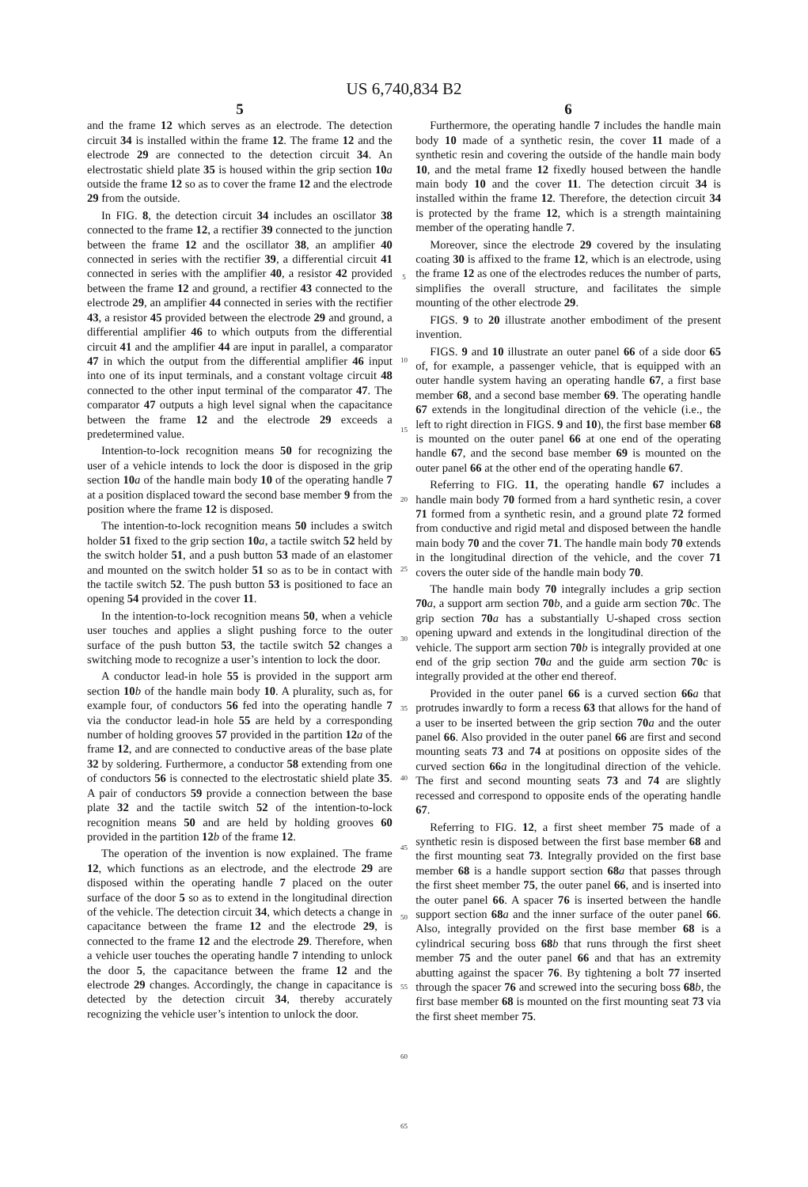US 6,740,834 B2
5
and the frame 12 which serves as an electrode. The detection circuit 34 is installed within the frame 12. The frame 12 and the electrode 29 are connected to the detection circuit 34. An electrostatic shield plate 35 is housed within the grip section 10 a outside the frame 12 so as to cover the frame 12 and the electrode 29 from the outside.
In FIG. 8, the detection circuit 34 includes an oscillator 38 connected to the frame 12, a rectifier 39 connected to the junction between the frame 12 and the oscillator 38, an amplifier 40 connected in series with the rectifier 39, a differential circuit 41 connected in series with the amplifier 40, a resistor 42 provided between the frame 12 and ground, a rectifier 43 connected to the electrode 29, an amplifier 44 connected in series with the rectifier 43, a resistor 45 provided between the electrode 29 and ground, a differential amplifier 46 to which outputs from the differential circuit 41 and the amplifier 44 are input in parallel, a comparator 47 in which the output from the differential amplifier 46 input into one of its input terminals, and a constant voltage circuit 48 connected to the other input terminal of the comparator 47. The comparator 47 outputs a high level signal when the capacitance between the frame 12 and the electrode 29 exceeds a predetermined value.
Intention-to-lock recognition means 50 for recognizing the user of a vehicle intends to lock the door is disposed in the grip section 10 a of the handle main body 10 of the operating handle 7 at a position displaced toward the second base member 9 from the position where the frame 12 is disposed.
The intention-to-lock recognition means 50 includes a switch holder 51 fixed to the grip section 10 a, a tactile switch 52 held by the switch holder 51, and a push button 53 made of an elastomer and mounted on the switch holder 51 so as to be in contact with the tactile switch 52. The push button 53 is positioned to face an opening 54 provided in the cover 11.
In the intention-to-lock recognition means 50, when a vehicle user touches and applies a slight pushing force to the outer surface of the push button 53, the tactile switch 52 changes a switching mode to recognize a user’s intention to lock the door.
A conductor lead-in hole 55 is provided in the support arm section 10 b of the handle main body 10. A plurality, such as, for example four, of conductors 56 fed into the operating handle 7 via the conductor lead-in hole 55 are held by a corresponding number of holding grooves 57 provided in the partition 12 a of the frame 12, and are connected to conductive areas of the base plate 32 by soldering. Furthermore, a conductor 58 extending from one of conductors 56 is connected to the electrostatic shield plate 35. A pair of conductors 59 provide a connection between the base plate 32 and the tactile switch 52 of the intention-to-lock recognition means 50 and are held by holding grooves 60 provided in the partition 12 b of the frame 12.
The operation of the invention is now explained. The frame 12, which functions as an electrode, and the electrode 29 are disposed within the operating handle 7 placed on the outer surface of the door 5 so as to extend in the longitudinal direction of the vehicle. The detection circuit 34, which detects a change in capacitance between the frame 12 and the electrode 29, is connected to the frame 12 and the electrode 29. Therefore, when a vehicle user touches the operating handle 7 intending to unlock the door 5, the capacitance between the frame 12 and the electrode 29 changes. Accordingly, the change in capacitance is detected by the detection circuit 34, thereby accurately recognizing the vehicle user’s intention to unlock the door.
5
10
15
20
25
30
35
40
45
50
55
60
65
6
Furthermore, the operating handle 7 includes the handle main body 10 made of a synthetic resin, the cover 11 made of a synthetic resin and covering the outside of the handle main body 10, and the metal frame 12 fixedly housed between the handle main body 10 and the cover 11. The detection circuit 34 is installed within the frame 12. Therefore, the detection circuit 34 is protected by the frame 12, which is a strength maintaining member of the operating handle 7.
Moreover, since the electrode 29 covered by the insulating coating 30 is affixed to the frame 12, which is an electrode, using the frame 12 as one of the electrodes reduces the number of parts, simplifies the overall structure, and facilitates the simple mounting of the other electrode 29.
FIGS. 9 to 20 illustrate another embodiment of the present invention.
FIGS. 9 and 10 illustrate an outer panel 66 of a side door 65 of, for example, a passenger vehicle, that is equipped with an outer handle system having an operating handle 67, a first base member 68, and a second base member 69. The operating handle 67 extends in the longitudinal direction of the vehicle (i.e., the left to right direction in FIGS. 9 and 10), the first base member 68 is mounted on the outer panel 66 at one end of the operating handle 67, and the second base member 69 is mounted on the outer panel 66 at the other end of the operating handle 67.
Referring to FIG. 11, the operating handle 67 includes a handle main body 70 formed from a hard synthetic resin, a cover 71 formed from a synthetic resin, and a ground plate 72 formed from conductive and rigid metal and disposed between the handle main body 70 and the cover 71. The handle main body 70 extends in the longitudinal direction of the vehicle, and the cover 71 covers the outer side of the handle main body 70.
The handle main body 70 integrally includes a grip section 70 a, a support arm section 70 b, and a guide arm section 70 c. The grip section 70 a has a substantially U-shaped cross section opening upward and extends in the longitudinal direction of the vehicle. The support arm section 70 b is integrally provided at one end of the grip section 70 a and the guide arm section 70 c is integrally provided at the other end thereof.
Provided in the outer panel 66 is a curved section 66 a that protrudes inwardly to form a recess 63 that allows for the hand of a user to be inserted between the grip section 70 a and the outer panel 66. Also provided in the outer panel 66 are first and second mounting seats 73 and 74 at positions on opposite sides of the curved section 66 a in the longitudinal direction of the vehicle. The first and second mounting seats 73 and 74 are slightly recessed and correspond to opposite ends of the operating handle 67.
Referring to FIG. 12, a first sheet member 75 made of a synthetic resin is disposed between the first base member 68 and the first mounting seat 73. Integrally provided on the first base member 68 is a handle support section 68 a that passes through the first sheet member 75, the outer panel 66, and is inserted into the outer panel 66. A spacer 76 is inserted between the handle support section 68 a and the inner surface of the outer panel 66. Also, integrally provided on the first base member 68 is a cylindrical securing boss 68 b that runs through the first sheet member 75 and the outer panel 66 and that has an extremity abutting against the spacer 76. By tightening a bolt 77 inserted through the spacer 76 and screwed into the securing boss 68 b, the first base member 68 is mounted on the first mounting seat 73 via the first sheet member 75.